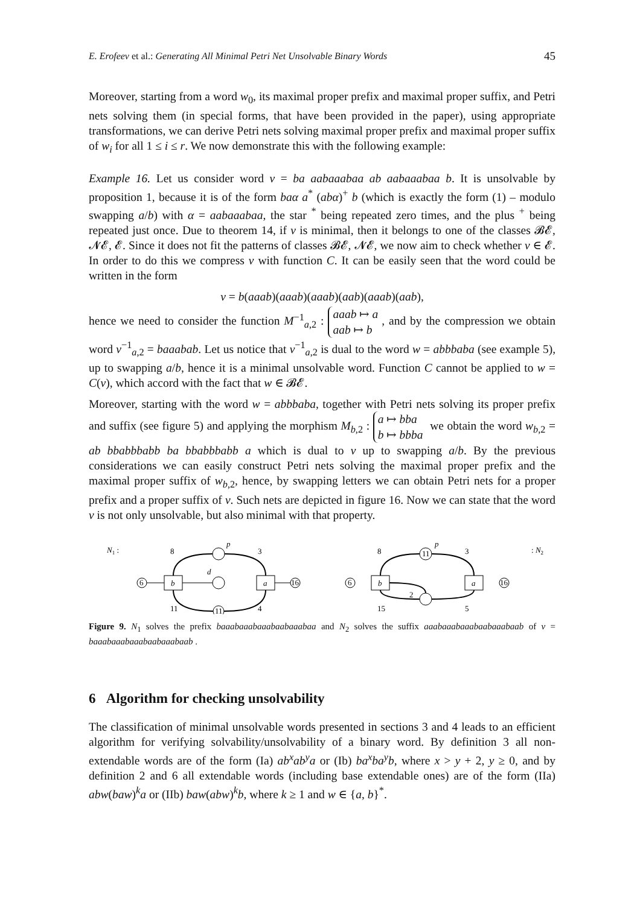E. Erofeev et al.: Generating All Minimal Petri Net Unsolvable Binary Words 45
Moreover, starting from a word w<sub>0</sub>, its maximal proper prefix and maximal proper suffix, and Petri nets solving them (in special forms, that have been provided in the paper), using appropriate transformations, we can derive Petri nets solving maximal proper prefix and maximal proper suffix of w<sub>i</sub> for all 1 ≤ i ≤ r. We now demonstrate this with the following example:
Example 16. Let us consider word v = ba aabaaabaa ab aabaaabaa b. It is unsolvable by proposition 1, because it is of the form baα a<sup>*</sup> (abα)<sup>+</sup> b (which is exactly the form (1) – modulo swapping a/b) with α = aabaaabaa, the star <sup>*</sup> being repeated zero times, and the plus <sup>+</sup> being repeated just once. Due to theorem 14, if v is minimal, then it belongs to one of the classes 𝓑𝓔, 𝓝𝓔, 𝓔. Since it does not fit the patterns of classes 𝓑𝓔, 𝓝𝓔, we now aim to check whether v ∈ 𝓔. In order to do this we compress v with function C. It can be easily seen that the word could be written in the form
v = b(aaab)(aaab)(aaab)(aab)(aaab)(aab),
hence we need to consider the function M<sup>−1</sup><sub>a,2</sub> : aaab ↦ a
aab ↦ b, and by the compression we obtain word v<sup>−1</sup><sub>a,2</sub> = baaabab. Let us notice that v<sup>−1</sup><sub>a,2</sub> is dual to the word w = abbbaba (see example 5), up to swapping a/b, hence it is a minimal unsolvable word. Function C cannot be applied to w = C(v), which accord with the fact that w ∈ 𝓑𝓔.
Moreover, starting with the word w = abbbaba, together with Petri nets solving its proper prefix and suffix (see figure 5) and applying the morphism M<sub>b,2</sub> : a ↦ bba
b ↦ bbba we obtain the word w<sub>b,2</sub> = ab bbabbbabb ba bbabbbabb a which is dual to v up to swapping a/b. By the previous considerations we can easily construct Petri nets solving the maximal proper prefix and the maximal proper suffix of w<sub>b,2</sub>, hence, by swapping letters we can obtain Petri nets for a proper prefix and a proper suffix of v. Such nets are depicted in figure 16. Now we can state that the word v is not only unsolvable, but also minimal with that property.
N1 :
6
b
d
a
16
p
11
8
3
11
4
6
b
a
16
11
p
2
8
3
15
5
: N2
Figure 9. N<sub>1</sub> solves the prefix baaabaaabaaabaabaaabaa and N<sub>2</sub> solves the suffix aaabaaabaaabaabaaabaab of v = baaabaaabaaabaabaaabaab .
6 Algorithm for checking unsolvability
The classification of minimal unsolvable words presented in sections 3 and 4 leads to an efficient algorithm for verifying solvability/unsolvability of a binary word. By definition 3 all non-extendable words are of the form (Ia) ab<sup>x</sup>ab<sup>y</sup>a or (Ib) ba<sup>x</sup>ba<sup>y</sup>b, where x > y + 2, y ≥ 0, and by definition 2 and 6 all extendable words (including base extendable ones) are of the form (IIa) abw(baw)<sup>k</sup>a or (IIb) baw(abw)<sup>k</sup>b, where k ≥ 1 and w ∈ {a, b}<sup>*</sup>.